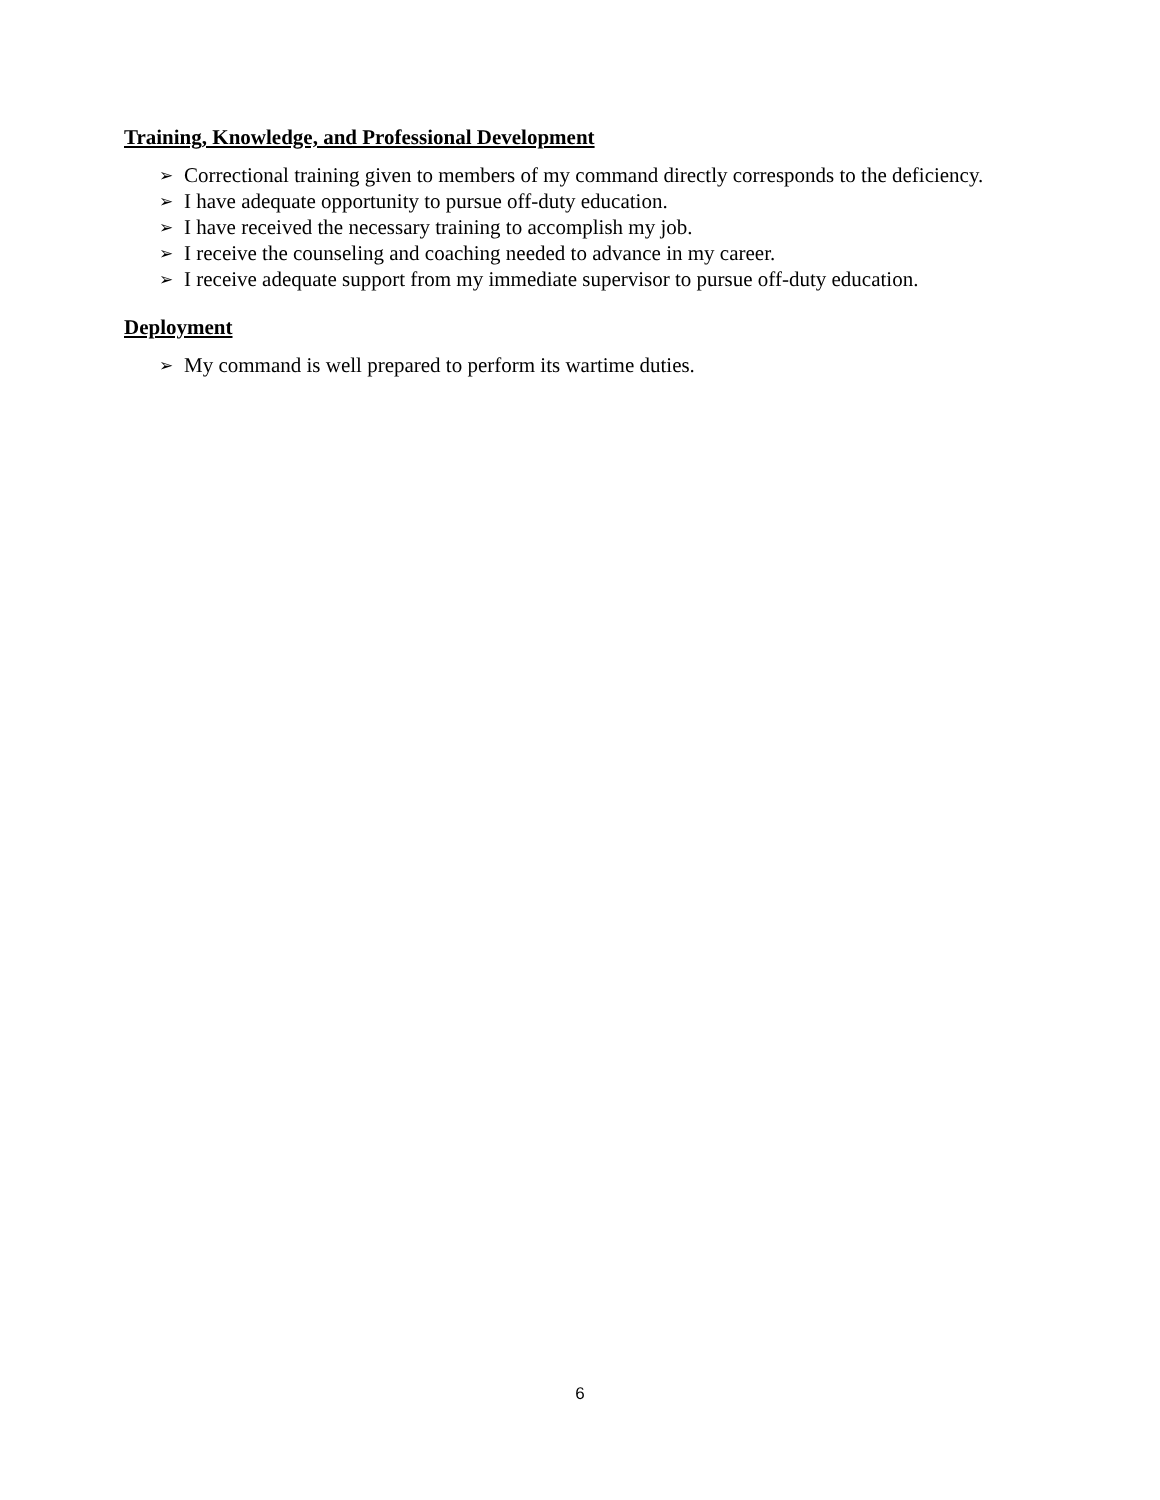Training, Knowledge, and Professional Development
➢ Correctional training given to members of my command directly corresponds to the deficiency.
➢ I have adequate opportunity to pursue off-duty education.
➢ I have received the necessary training to accomplish my job.
➢ I receive the counseling and coaching needed to advance in my career.
➢ I receive adequate support from my immediate supervisor to pursue off-duty education.
Deployment
➢ My command is well prepared to perform its wartime duties.
6